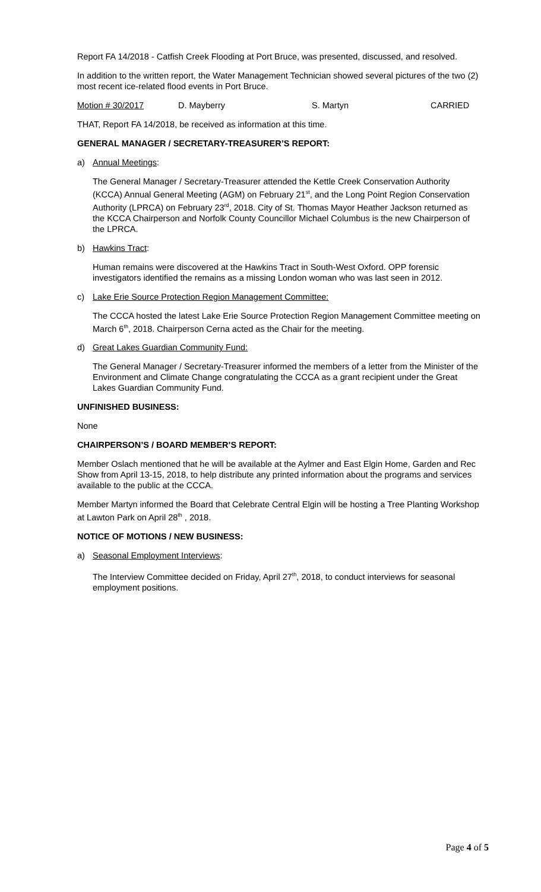Report FA 14/2018 - Catfish Creek Flooding at Port Bruce, was presented, discussed, and resolved.
In addition to the written report, the Water Management Technician showed several pictures of the two (2) most recent ice-related flood events in Port Bruce.
Motion # 30/2017 D. Mayberry S. Martyn CARRIED
THAT, Report FA 14/2018, be received as information at this time.
GENERAL MANAGER / SECRETARY-TREASURER’S REPORT:
a) Annual Meetings:
The General Manager / Secretary-Treasurer attended the Kettle Creek Conservation Authority (KCCA) Annual General Meeting (AGM) on February 21<sup>st</sup>, and the Long Point Region Conservation Authority (LPRCA) on February 23<sup>rd</sup>, 2018. City of St. Thomas Mayor Heather Jackson returned as the KCCA Chairperson and Norfolk County Councillor Michael Columbus is the new Chairperson of the LPRCA.
b) Hawkins Tract:
Human remains were discovered at the Hawkins Tract in South-West Oxford. OPP forensic investigators identified the remains as a missing London woman who was last seen in 2012.
c) Lake Erie Source Protection Region Management Committee:
The CCCA hosted the latest Lake Erie Source Protection Region Management Committee meeting on March 6<sup>th</sup>, 2018. Chairperson Cerna acted as the Chair for the meeting.
d) Great Lakes Guardian Community Fund:
The General Manager / Secretary-Treasurer informed the members of a letter from the Minister of the Environment and Climate Change congratulating the CCCA as a grant recipient under the Great Lakes Guardian Community Fund.
UNFINISHED BUSINESS:
None
CHAIRPERSON’S / BOARD MEMBER’S REPORT:
Member Oslach mentioned that he will be available at the Aylmer and East Elgin Home, Garden and Rec Show from April 13-15, 2018, to help distribute any printed information about the programs and services available to the public at the CCCA.
Member Martyn informed the Board that Celebrate Central Elgin will be hosting a Tree Planting Workshop at Lawton Park on April 28<sup>th</sup> , 2018.
NOTICE OF MOTIONS / NEW BUSINESS:
a) Seasonal Employment Interviews:
The Interview Committee decided on Friday, April 27<sup>th</sup>, 2018, to conduct interviews for seasonal employment positions.
Page 4 of 5